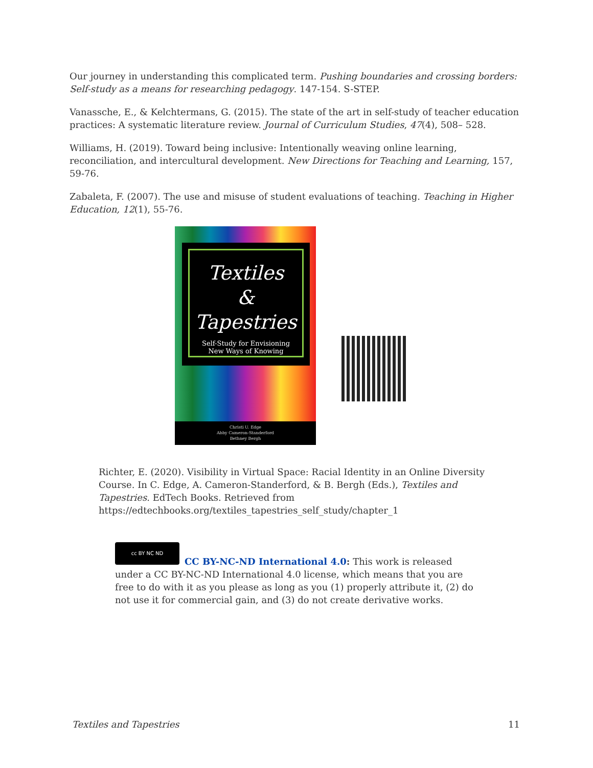Our journey in understanding this complicated term. Pushing boundaries and crossing borders: Self-study as a means for researching pedagogy. 147-154. S-STEP.
Vanassche, E., & Kelchtermans, G. (2015). The state of the art in self-study of teacher education practices: A systematic literature review. Journal of Curriculum Studies, 47(4), 508– 528.
Williams, H. (2019). Toward being inclusive: Intentionally weaving online learning, reconciliation, and intercultural development. New Directions for Teaching and Learning, 157, 59-76.
Zabaleta, F. (2007). The use and misuse of student evaluations of teaching. Teaching in Higher Education, 12(1), 55-76.
Textiles
&
Tapestries
Self-Study for Envisioning
New Ways of Knowing
Christi U. Edge
Abby Cameron-Standerford
Bethney Bergh
Richter, E. (2020). Visibility in Virtual Space: Racial Identity in an Online Diversity Course. In C. Edge, A. Cameron-Standerford, & B. Bergh (Eds.), Textiles and Tapestries. EdTech Books. Retrieved from https://edtechbooks.org/textiles_tapestries_self_study/chapter_1
cc BY NC ND
CC BY-NC-ND International 4.0: This work is released under a CC BY-NC-ND International 4.0 license, which means that you are free to do with it as you please as long as you (1) properly attribute it, (2) do not use it for commercial gain, and (3) do not create derivative works.
Textiles and Tapestries 11